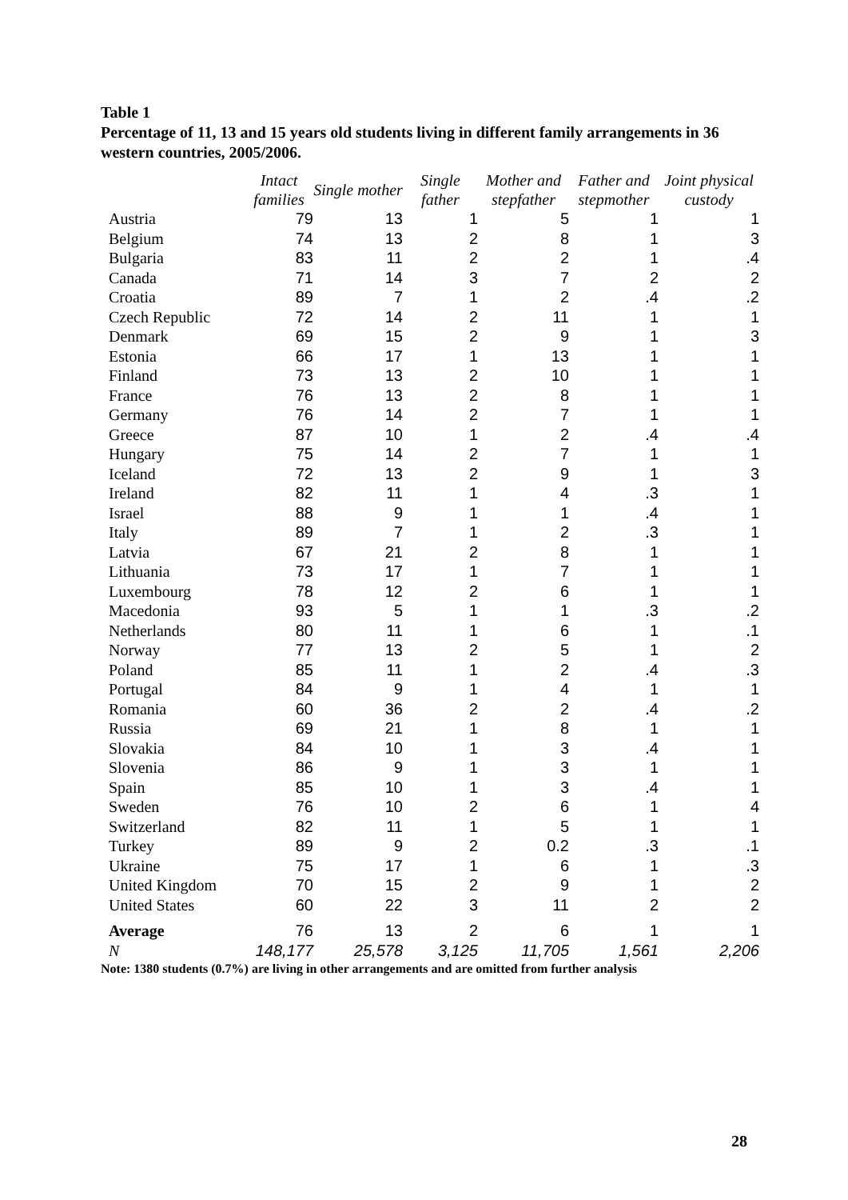Table 1
Percentage of 11, 13 and 15 years old students living in different family arrangements in 36 western countries, 2005/2006.
| | Intact families | Single mother | Single father | Mother and stepfather | Father and stepmother | Joint physical custody |
| --- | --- | --- | --- | --- | --- | --- |
| Austria | 79 | 13 | 1 | 5 | 1 | 1 |
| Belgium | 74 | 13 | 2 | 8 | 1 | 3 |
| Bulgaria | 83 | 11 | 2 | 2 | 1 | .4 |
| Canada | 71 | 14 | 3 | 7 | 2 | 2 |
| Croatia | 89 | 7 | 1 | 2 | .4 | .2 |
| Czech Republic | 72 | 14 | 2 | 11 | 1 | 1 |
| Denmark | 69 | 15 | 2 | 9 | 1 | 3 |
| Estonia | 66 | 17 | 1 | 13 | 1 | 1 |
| Finland | 73 | 13 | 2 | 10 | 1 | 1 |
| France | 76 | 13 | 2 | 8 | 1 | 1 |
| Germany | 76 | 14 | 2 | 7 | 1 | 1 |
| Greece | 87 | 10 | 1 | 2 | .4 | .4 |
| Hungary | 75 | 14 | 2 | 7 | 1 | 1 |
| Iceland | 72 | 13 | 2 | 9 | 1 | 3 |
| Ireland | 82 | 11 | 1 | 4 | .3 | 1 |
| Israel | 88 | 9 | 1 | 1 | .4 | 1 |
| Italy | 89 | 7 | 1 | 2 | .3 | 1 |
| Latvia | 67 | 21 | 2 | 8 | 1 | 1 |
| Lithuania | 73 | 17 | 1 | 7 | 1 | 1 |
| Luxembourg | 78 | 12 | 2 | 6 | 1 | 1 |
| Macedonia | 93 | 5 | 1 | 1 | .3 | .2 |
| Netherlands | 80 | 11 | 1 | 6 | 1 | .1 |
| Norway | 77 | 13 | 2 | 5 | 1 | 2 |
| Poland | 85 | 11 | 1 | 2 | .4 | .3 |
| Portugal | 84 | 9 | 1 | 4 | 1 | 1 |
| Romania | 60 | 36 | 2 | 2 | .4 | .2 |
| Russia | 69 | 21 | 1 | 8 | 1 | 1 |
| Slovakia | 84 | 10 | 1 | 3 | .4 | 1 |
| Slovenia | 86 | 9 | 1 | 3 | 1 | 1 |
| Spain | 85 | 10 | 1 | 3 | .4 | 1 |
| Sweden | 76 | 10 | 2 | 6 | 1 | 4 |
| Switzerland | 82 | 11 | 1 | 5 | 1 | 1 |
| Turkey | 89 | 9 | 2 | 0.2 | .3 | .1 |
| Ukraine | 75 | 17 | 1 | 6 | 1 | .3 |
| United Kingdom | 70 | 15 | 2 | 9 | 1 | 2 |
| United States | 60 | 22 | 3 | 11 | 2 | 2 |
| Average | 76 | 13 | 2 | 6 | 1 | 1 |
| N | 148,177 | 25,578 | 3,125 | 11,705 | 1,561 | 2,206 |
Note: 1380 students (0.7%) are living in other arrangements and are omitted from further analysis
28